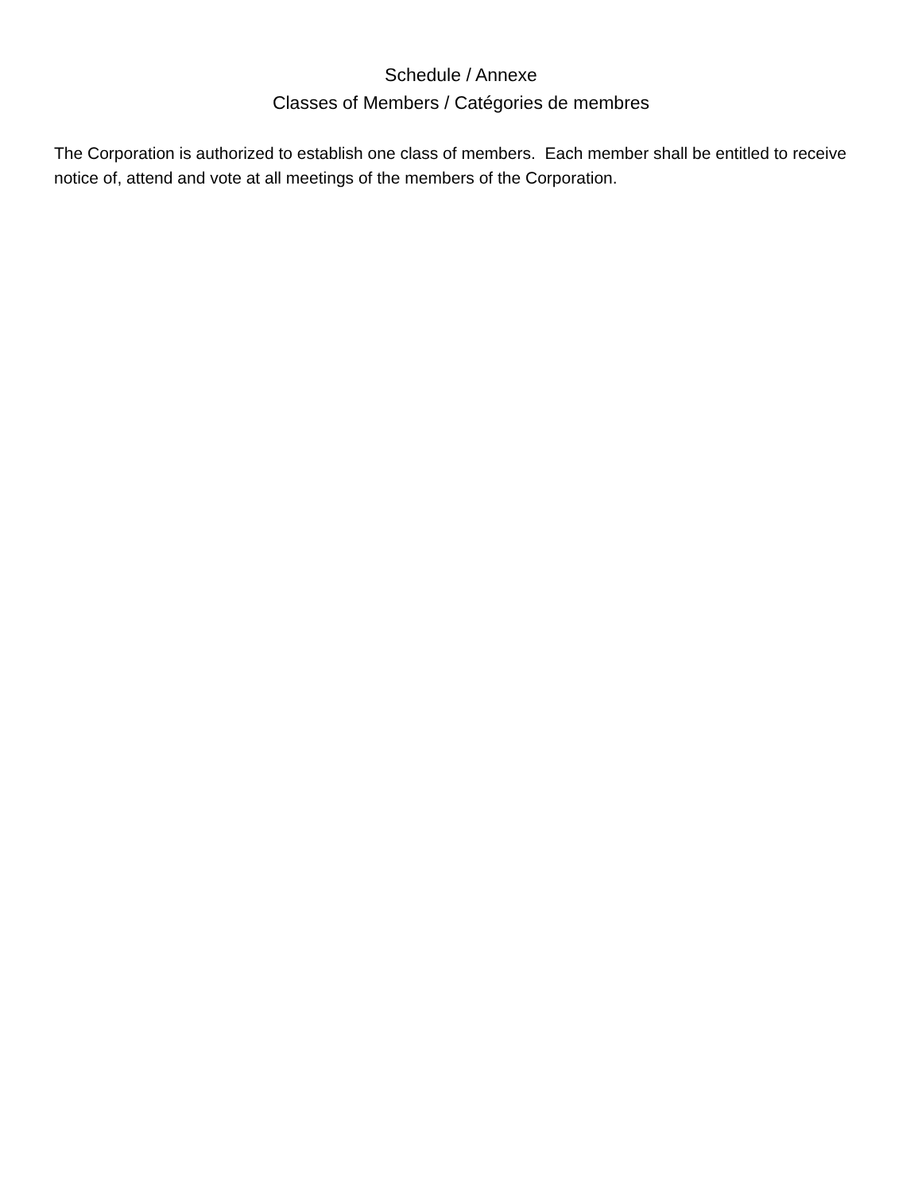Schedule / Annexe
Classes of Members / Catégories de membres
The Corporation is authorized to establish one class of members. Each member shall be entitled to receive notice of, attend and vote at all meetings of the members of the Corporation.